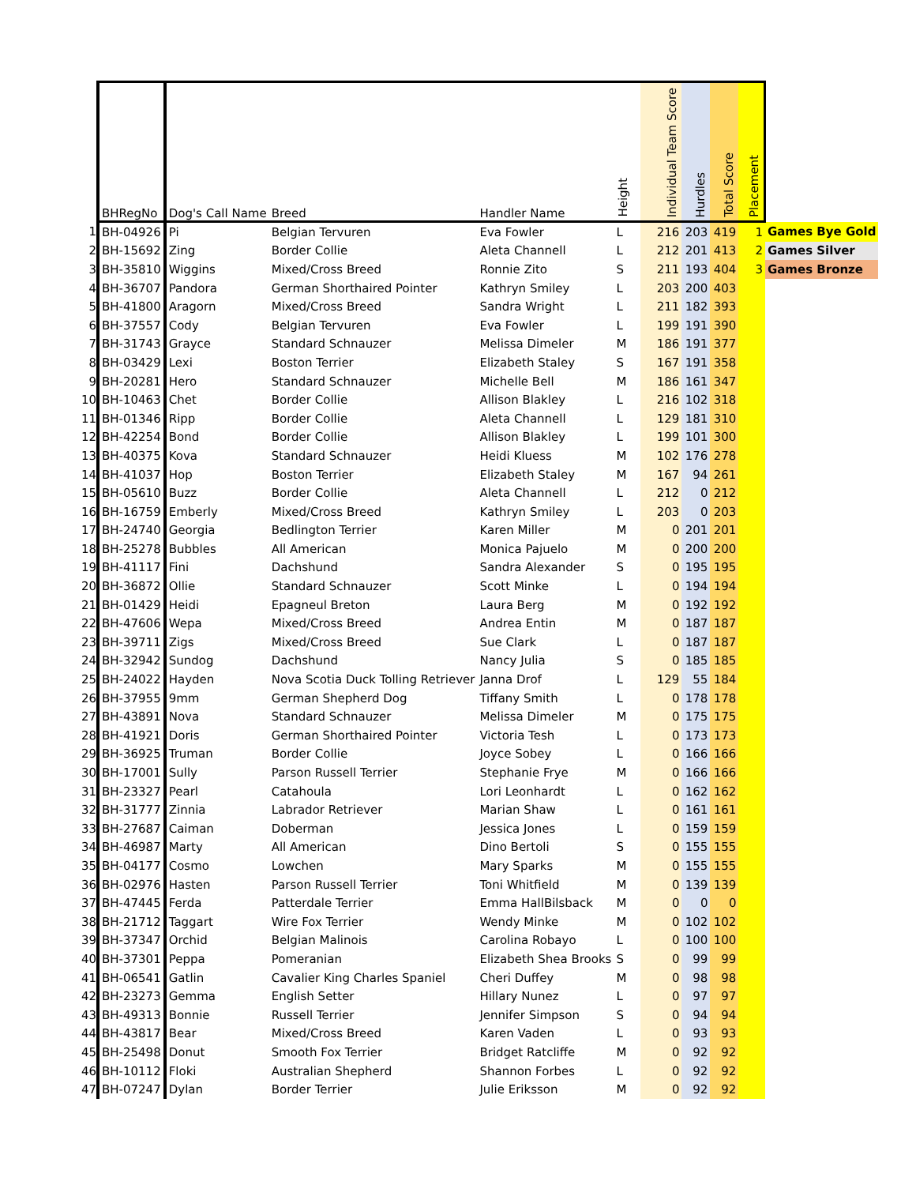| | BHRegNo | Dog's Call Name | Breed | Handler Name | Height | Individual Team Score | Hurdles | Total Score | Placement | |
| --- | --- | --- | --- | --- | --- | --- | --- | --- | --- | --- |
| 1 | BH-04926 | Pi | Belgian Tervuren | Eva Fowler | L | 216 | 203 | 419 | 1 | Games Bye Gold |
| 2 | BH-15692 | Zing | Border Collie | Aleta Channell | L | 212 | 201 | 413 | 2 | Games Silver |
| 3 | BH-35810 | Wiggins | Mixed/Cross Breed | Ronnie Zito | S | 211 | 193 | 404 | 3 | Games Bronze |
| 4 | BH-36707 | Pandora | German Shorthaired Pointer | Kathryn Smiley | L | 203 | 200 | 403 | | |
| 5 | BH-41800 | Aragorn | Mixed/Cross Breed | Sandra Wright | L | 211 | 182 | 393 | | |
| 6 | BH-37557 | Cody | Belgian Tervuren | Eva Fowler | L | 199 | 191 | 390 | | |
| 7 | BH-31743 | Grayce | Standard Schnauzer | Melissa Dimeler | M | 186 | 191 | 377 | | |
| 8 | BH-03429 | Lexi | Boston Terrier | Elizabeth Staley | S | 167 | 191 | 358 | | |
| 9 | BH-20281 | Hero | Standard Schnauzer | Michelle Bell | M | 186 | 161 | 347 | | |
| 10 | BH-10463 | Chet | Border Collie | Allison Blakley | L | 216 | 102 | 318 | | |
| 11 | BH-01346 | Ripp | Border Collie | Aleta Channell | L | 129 | 181 | 310 | | |
| 12 | BH-42254 | Bond | Border Collie | Allison Blakley | L | 199 | 101 | 300 | | |
| 13 | BH-40375 | Kova | Standard Schnauzer | Heidi Kluess | M | 102 | 176 | 278 | | |
| 14 | BH-41037 | Hop | Boston Terrier | Elizabeth Staley | M | 167 | 94 | 261 | | |
| 15 | BH-05610 | Buzz | Border Collie | Aleta Channell | L | 212 | 0 | 212 | | |
| 16 | BH-16759 | Emberly | Mixed/Cross Breed | Kathryn Smiley | L | 203 | 0 | 203 | | |
| 17 | BH-24740 | Georgia | Bedlington Terrier | Karen Miller | M | 0 | 201 | 201 | | |
| 18 | BH-25278 | Bubbles | All American | Monica Pajuelo | M | 0 | 200 | 200 | | |
| 19 | BH-41117 | Fini | Dachshund | Sandra Alexander | S | 0 | 195 | 195 | | |
| 20 | BH-36872 | Ollie | Standard Schnauzer | Scott Minke | L | 0 | 194 | 194 | | |
| 21 | BH-01429 | Heidi | Epagneul Breton | Laura Berg | M | 0 | 192 | 192 | | |
| 22 | BH-47606 | Wepa | Mixed/Cross Breed | Andrea Entin | M | 0 | 187 | 187 | | |
| 23 | BH-39711 | Zigs | Mixed/Cross Breed | Sue Clark | L | 0 | 187 | 187 | | |
| 24 | BH-32942 | Sundog | Dachshund | Nancy Julia | S | 0 | 185 | 185 | | |
| 25 | BH-24022 | Hayden | Nova Scotia Duck Tolling Retriever | Janna Drof | L | 129 | 55 | 184 | | |
| 26 | BH-37955 | 9mm | German Shepherd Dog | Tiffany Smith | L | 0 | 178 | 178 | | |
| 27 | BH-43891 | Nova | Standard Schnauzer | Melissa Dimeler | M | 0 | 175 | 175 | | |
| 28 | BH-41921 | Doris | German Shorthaired Pointer | Victoria Tesh | L | 0 | 173 | 173 | | |
| 29 | BH-36925 | Truman | Border Collie | Joyce Sobey | L | 0 | 166 | 166 | | |
| 30 | BH-17001 | Sully | Parson Russell Terrier | Stephanie Frye | M | 0 | 166 | 166 | | |
| 31 | BH-23327 | Pearl | Catahoula | Lori Leonhardt | L | 0 | 162 | 162 | | |
| 32 | BH-31777 | Zinnia | Labrador Retriever | Marian Shaw | L | 0 | 161 | 161 | | |
| 33 | BH-27687 | Caiman | Doberman | Jessica Jones | L | 0 | 159 | 159 | | |
| 34 | BH-46987 | Marty | All American | Dino Bertoli | S | 0 | 155 | 155 | | |
| 35 | BH-04177 | Cosmo | Lowchen | Mary Sparks | M | 0 | 155 | 155 | | |
| 36 | BH-02976 | Hasten | Parson Russell Terrier | Toni Whitfield | M | 0 | 139 | 139 | | |
| 37 | BH-47445 | Ferda | Patterdale Terrier | Emma HallBilsback | M | 0 | 0 | 0 | | |
| 38 | BH-21712 | Taggart | Wire Fox Terrier | Wendy Minke | M | 0 | 102 | 102 | | |
| 39 | BH-37347 | Orchid | Belgian Malinois | Carolina Robayo | L | 0 | 100 | 100 | | |
| 40 | BH-37301 | Peppa | Pomeranian | Elizabeth Shea Brooks | S | 0 | 99 | 99 | | |
| 41 | BH-06541 | Gatlin | Cavalier King Charles Spaniel | Cheri Duffey | M | 0 | 98 | 98 | | |
| 42 | BH-23273 | Gemma | English Setter | Hillary Nunez | L | 0 | 97 | 97 | | |
| 43 | BH-49313 | Bonnie | Russell Terrier | Jennifer Simpson | S | 0 | 94 | 94 | | |
| 44 | BH-43817 | Bear | Mixed/Cross Breed | Karen Vaden | L | 0 | 93 | 93 | | |
| 45 | BH-25498 | Donut | Smooth Fox Terrier | Bridget Ratcliffe | M | 0 | 92 | 92 | | |
| 46 | BH-10112 | Floki | Australian Shepherd | Shannon Forbes | L | 0 | 92 | 92 | | |
| 47 | BH-07247 | Dylan | Border Terrier | Julie Eriksson | M | 0 | 92 | 92 | | |